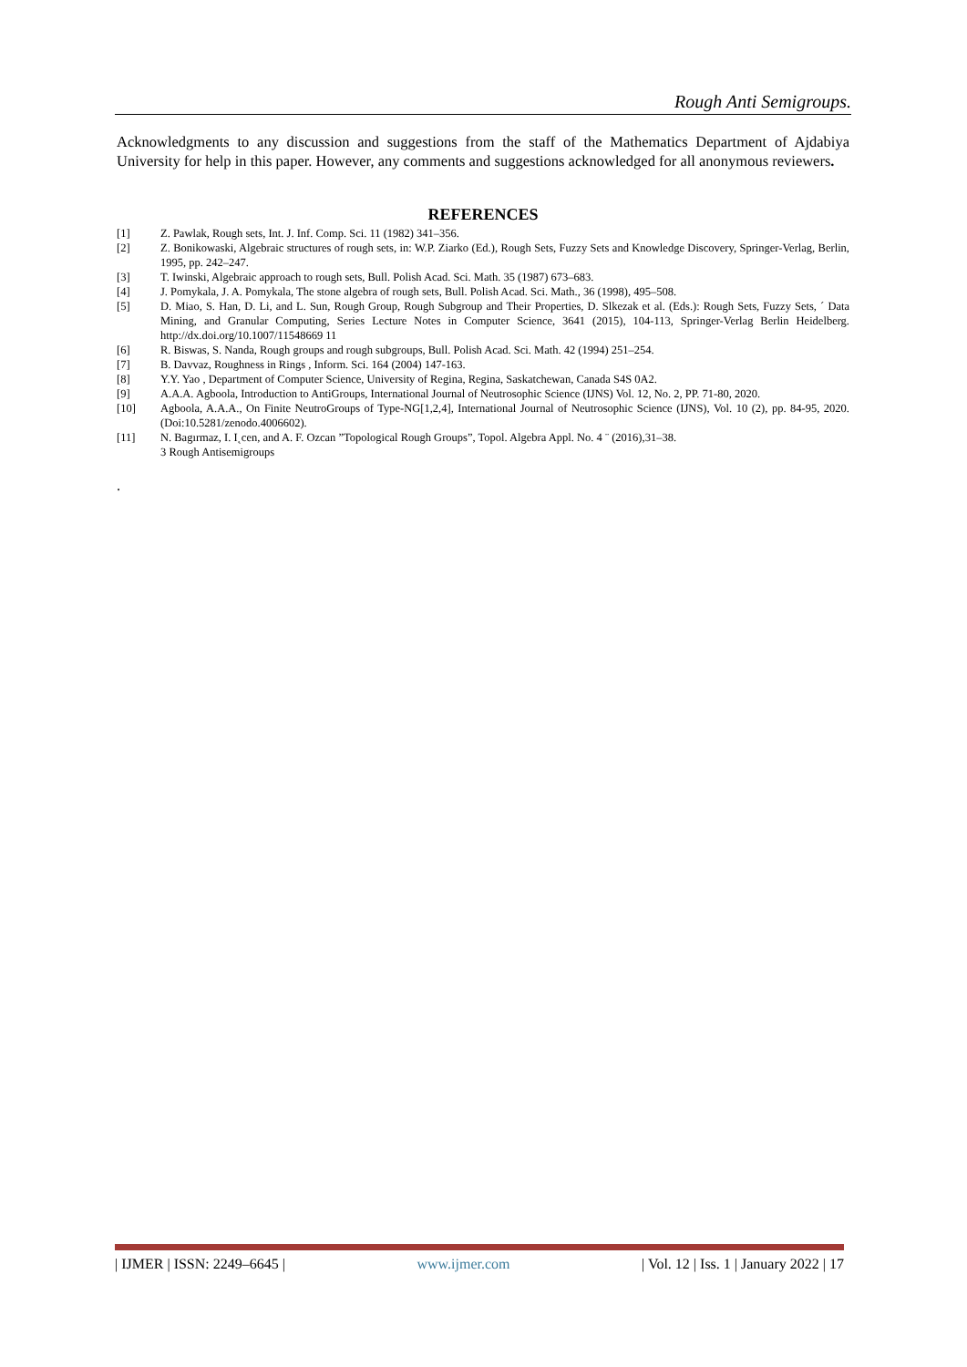Rough Anti Semigroups.
Acknowledgments to any discussion and suggestions from the staff of the Mathematics Department of Ajdabiya University for help in this paper. However, any comments and suggestions acknowledged for all anonymous reviewers.
REFERENCES
[1] Z. Pawlak, Rough sets, Int. J. Inf. Comp. Sci. 11 (1982) 341–356.
[2] Z. Bonikowaski, Algebraic structures of rough sets, in: W.P. Ziarko (Ed.), Rough Sets, Fuzzy Sets and Knowledge Discovery, Springer-Verlag, Berlin, 1995, pp. 242–247.
[3] T. Iwinski, Algebraic approach to rough sets, Bull. Polish Acad. Sci. Math. 35 (1987) 673–683.
[4] J. Pomykala, J. A. Pomykala, The stone algebra of rough sets, Bull. Polish Acad. Sci. Math., 36 (1998), 495–508.
[5] D. Miao, S. Han, D. Li, and L. Sun, Rough Group, Rough Subgroup and Their Properties, D. Slkezak et al. (Eds.): Rough Sets, Fuzzy Sets, ´ Data Mining, and Granular Computing, Series Lecture Notes in Computer Science, 3641 (2015), 104-113, Springer-Verlag Berlin Heidelberg. http://dx.doi.org/10.1007/11548669 11
[6] R. Biswas, S. Nanda, Rough groups and rough subgroups, Bull. Polish Acad. Sci. Math. 42 (1994) 251–254.
[7] B. Davvaz, Roughness in Rings , Inform. Sci. 164 (2004) 147-163.
[8] Y.Y. Yao , Department of Computer Science, University of Regina, Regina, Saskatchewan, Canada S4S 0A2.
[9] A.A.A. Agboola, Introduction to AntiGroups, International Journal of Neutrosophic Science (IJNS) Vol. 12, No. 2, PP. 71-80, 2020.
[10] Agboola, A.A.A., On Finite NeutroGroups of Type-NG[1,2,4], International Journal of Neutrosophic Science (IJNS), Vol. 10 (2), pp. 84-95, 2020. (Doi:10.5281/zenodo.4006602).
[11] N. Bagırmaz, I. I˛cen, and A. F. Ozcan ”Topological Rough Groups”, Topol. Algebra Appl. No. 4 ¨ (2016),31–38.
3 Rough Antisemigroups
.
| IJMER | ISSN: 2249–6645 | www.ijmer.com | Vol. 12 | Iss. 1 | January 2022 | 17